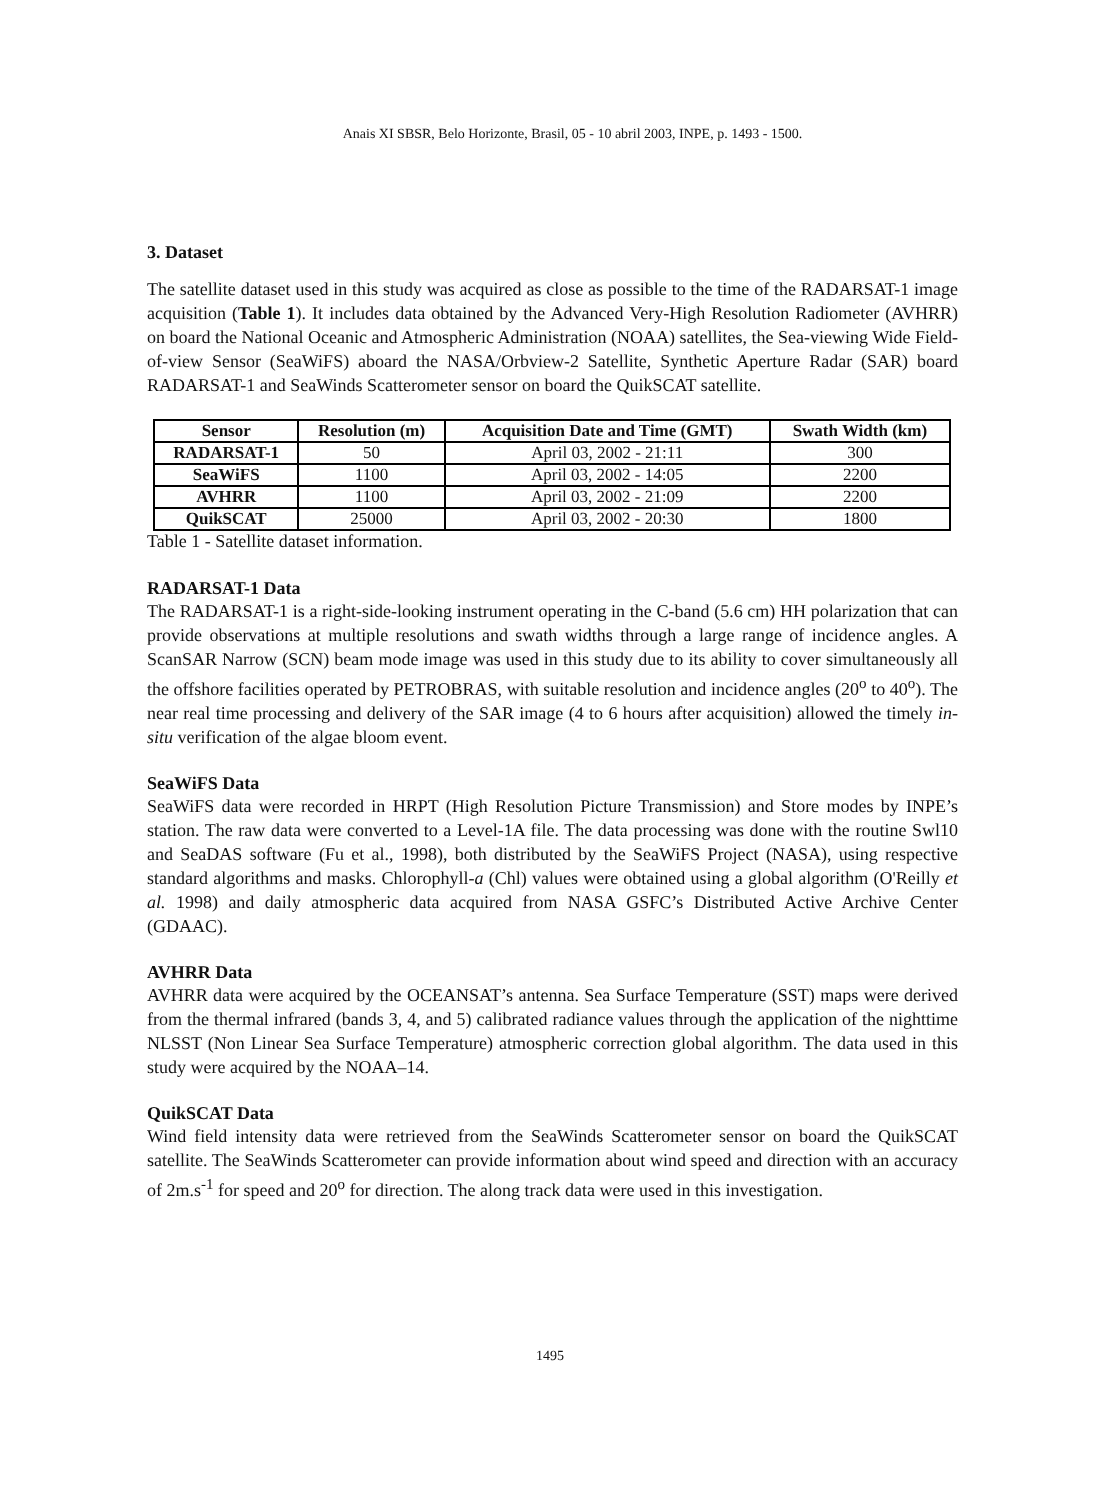Anais XI SBSR, Belo Horizonte, Brasil, 05 - 10 abril 2003, INPE, p. 1493 - 1500.
3. Dataset
The satellite dataset used in this study was acquired as close as possible to the time of the RADARSAT-1 image acquisition (Table 1). It includes data obtained by the Advanced Very-High Resolution Radiometer (AVHRR) on board the National Oceanic and Atmospheric Administration (NOAA) satellites, the Sea-viewing Wide Field-of-view Sensor (SeaWiFS) aboard the NASA/Orbview-2 Satellite, Synthetic Aperture Radar (SAR) board RADARSAT-1 and SeaWinds Scatterometer sensor on board the QuikSCAT satellite.
| Sensor | Resolution (m) | Acquisition Date and Time (GMT) | Swath Width (km) |
| --- | --- | --- | --- |
| RADARSAT-1 | 50 | April 03, 2002 - 21:11 | 300 |
| SeaWiFS | 1100 | April 03, 2002 - 14:05 | 2200 |
| AVHRR | 1100 | April 03, 2002 - 21:09 | 2200 |
| QuikSCAT | 25000 | April 03, 2002 - 20:30 | 1800 |
Table 1 - Satellite dataset information.
RADARSAT-1 Data
The RADARSAT-1 is a right-side-looking instrument operating in the C-band (5.6 cm) HH polarization that can provide observations at multiple resolutions and swath widths through a large range of incidence angles. A ScanSAR Narrow (SCN) beam mode image was used in this study due to its ability to cover simultaneously all the offshore facilities operated by PETROBRAS, with suitable resolution and incidence angles (20<sup>o</sup> to 40<sup>o</sup>). The near real time processing and delivery of the SAR image (4 to 6 hours after acquisition) allowed the timely in-situ verification of the algae bloom event.
SeaWiFS Data
SeaWiFS data were recorded in HRPT (High Resolution Picture Transmission) and Store modes by INPE’s station. The raw data were converted to a Level-1A file. The data processing was done with the routine Swl10 and SeaDAS software (Fu et al., 1998), both distributed by the SeaWiFS Project (NASA), using respective standard algorithms and masks. Chlorophyll-a (Chl) values were obtained using a global algorithm (O'Reilly et al. 1998) and daily atmospheric data acquired from NASA GSFC’s Distributed Active Archive Center (GDAAC).
AVHRR Data
AVHRR data were acquired by the OCEANSAT’s antenna. Sea Surface Temperature (SST) maps were derived from the thermal infrared (bands 3, 4, and 5) calibrated radiance values through the application of the nighttime NLSST (Non Linear Sea Surface Temperature) atmospheric correction global algorithm. The data used in this study were acquired by the NOAA–14.
QuikSCAT Data
Wind field intensity data were retrieved from the SeaWinds Scatterometer sensor on board the QuikSCAT satellite. The SeaWinds Scatterometer can provide information about wind speed and direction with an accuracy of 2m.s<sup>-1</sup> for speed and 20<sup>o</sup> for direction. The along track data were used in this investigation.
1495